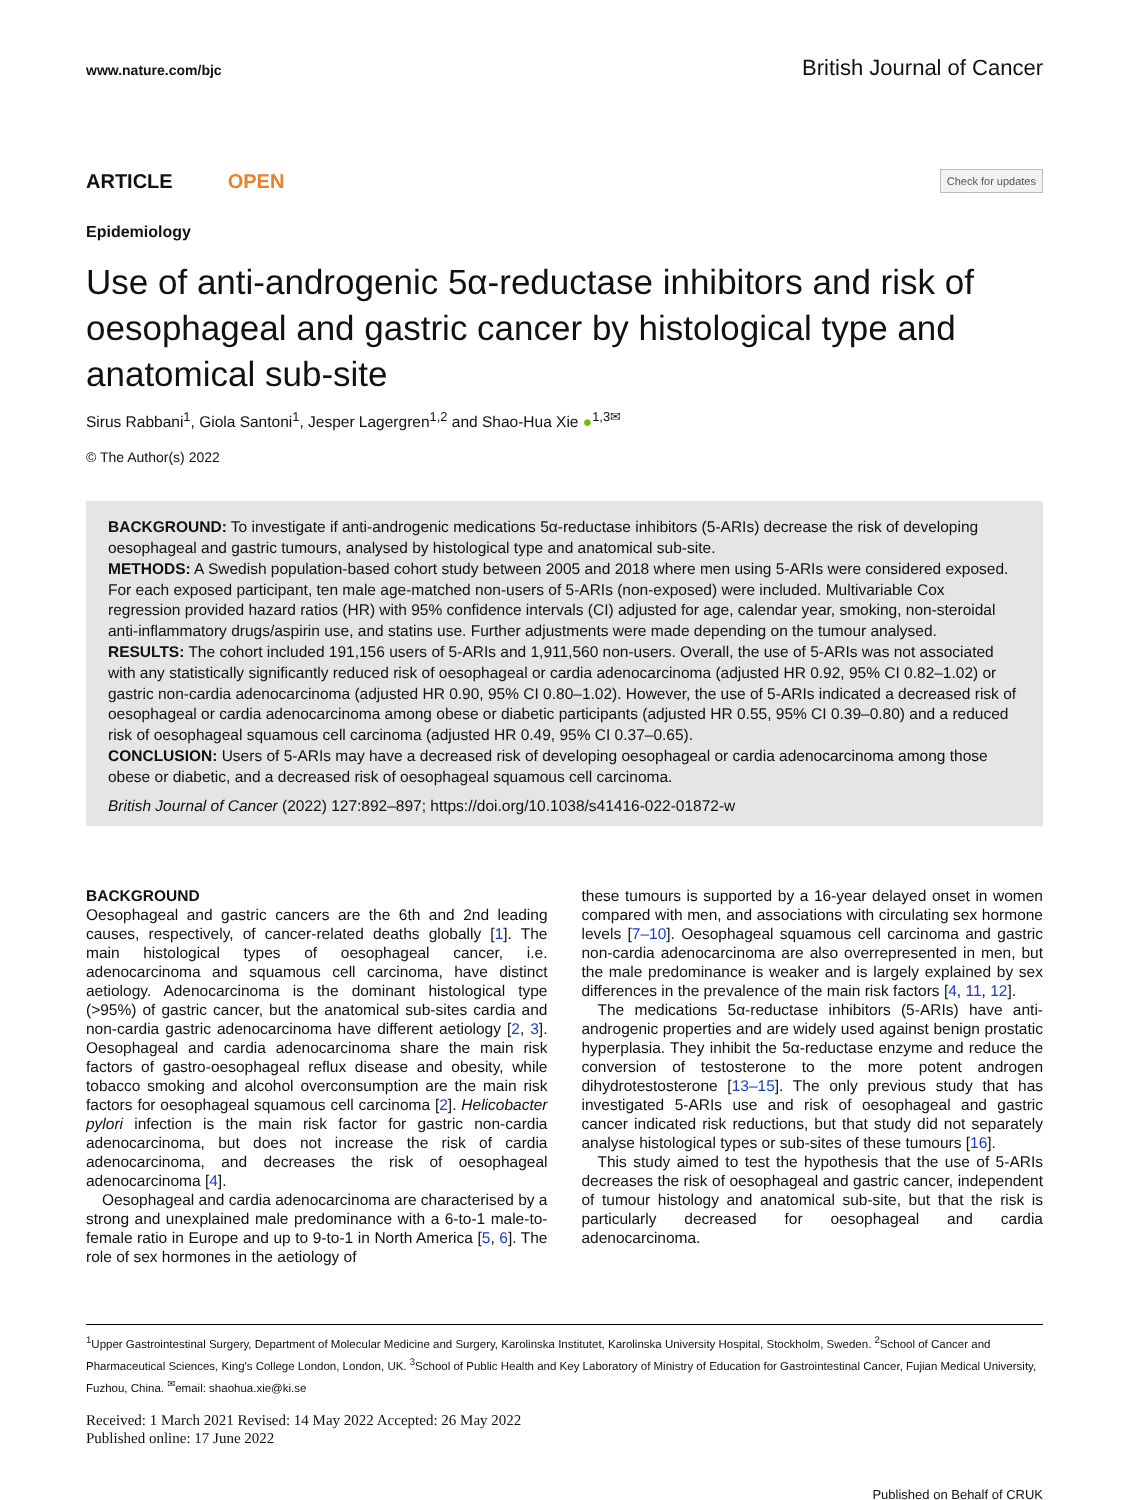www.nature.com/bjc British Journal of Cancer
ARTICLE OPEN
Check for updates
Epidemiology
Use of anti-androgenic 5α-reductase inhibitors and risk of oesophageal and gastric cancer by histological type and anatomical sub-site
Sirus Rabbani<sup>1</sup>, Giola Santoni<sup>1</sup>, Jesper Lagergren<sup>1,2</sup> and Shao-Hua Xie ●<sup>1,3✉</sup>
© The Author(s) 2022
BACKGROUND: To investigate if anti-androgenic medications 5α-reductase inhibitors (5-ARIs) decrease the risk of developing oesophageal and gastric tumours, analysed by histological type and anatomical sub-site.
METHODS: A Swedish population-based cohort study between 2005 and 2018 where men using 5-ARIs were considered exposed. For each exposed participant, ten male age-matched non-users of 5-ARIs (non-exposed) were included. Multivariable Cox regression provided hazard ratios (HR) with 95% confidence intervals (CI) adjusted for age, calendar year, smoking, non-steroidal anti-inflammatory drugs/aspirin use, and statins use. Further adjustments were made depending on the tumour analysed.
RESULTS: The cohort included 191,156 users of 5-ARIs and 1,911,560 non-users. Overall, the use of 5-ARIs was not associated with any statistically significantly reduced risk of oesophageal or cardia adenocarcinoma (adjusted HR 0.92, 95% CI 0.82–1.02) or gastric non-cardia adenocarcinoma (adjusted HR 0.90, 95% CI 0.80–1.02). However, the use of 5-ARIs indicated a decreased risk of oesophageal or cardia adenocarcinoma among obese or diabetic participants (adjusted HR 0.55, 95% CI 0.39–0.80) and a reduced risk of oesophageal squamous cell carcinoma (adjusted HR 0.49, 95% CI 0.37–0.65).
CONCLUSION: Users of 5-ARIs may have a decreased risk of developing oesophageal or cardia adenocarcinoma among those obese or diabetic, and a decreased risk of oesophageal squamous cell carcinoma.
British Journal of Cancer (2022) 127:892–897; https://doi.org/10.1038/s41416-022-01872-w
BACKGROUND
Oesophageal and gastric cancers are the 6th and 2nd leading causes, respectively, of cancer-related deaths globally [1]. The main histological types of oesophageal cancer, i.e. adenocarcinoma and squamous cell carcinoma, have distinct aetiology. Adenocarcinoma is the dominant histological type (>95%) of gastric cancer, but the anatomical sub-sites cardia and non-cardia gastric adenocarcinoma have different aetiology [2, 3]. Oesophageal and cardia adenocarcinoma share the main risk factors of gastro-oesophageal reflux disease and obesity, while tobacco smoking and alcohol overconsumption are the main risk factors for oesophageal squamous cell carcinoma [2]. Helicobacter pylori infection is the main risk factor for gastric non-cardia adenocarcinoma, but does not increase the risk of cardia adenocarcinoma, and decreases the risk of oesophageal adenocarcinoma [4].
Oesophageal and cardia adenocarcinoma are characterised by a strong and unexplained male predominance with a 6-to-1 male-to-female ratio in Europe and up to 9-to-1 in North America [5, 6]. The role of sex hormones in the aetiology of
these tumours is supported by a 16-year delayed onset in women compared with men, and associations with circulating sex hormone levels [7–10]. Oesophageal squamous cell carcinoma and gastric non-cardia adenocarcinoma are also overrepresented in men, but the male predominance is weaker and is largely explained by sex differences in the prevalence of the main risk factors [4, 11, 12].
The medications 5α-reductase inhibitors (5-ARIs) have anti-androgenic properties and are widely used against benign prostatic hyperplasia. They inhibit the 5α-reductase enzyme and reduce the conversion of testosterone to the more potent androgen dihydrotestosterone [13–15]. The only previous study that has investigated 5-ARIs use and risk of oesophageal and gastric cancer indicated risk reductions, but that study did not separately analyse histological types or sub-sites of these tumours [16].
This study aimed to test the hypothesis that the use of 5-ARIs decreases the risk of oesophageal and gastric cancer, independent of tumour histology and anatomical sub-site, but that the risk is particularly decreased for oesophageal and cardia adenocarcinoma.
<sup>1</sup> Upper Gastrointestinal Surgery, Department of Molecular Medicine and Surgery, Karolinska Institutet, Karolinska University Hospital, Stockholm, Sweden. <sup>2</sup>School of Cancer and Pharmaceutical Sciences, King's College London, London, UK. <sup>3</sup>School of Public Health and Key Laboratory of Ministry of Education for Gastrointestinal Cancer, Fujian Medical University, Fuzhou, China. <sup>✉</sup>email: shaohua.xie@ki.se
Received: 1 March 2021 Revised: 14 May 2022 Accepted: 26 May 2022
Published online: 17 June 2022
Published on Behalf of CRUK